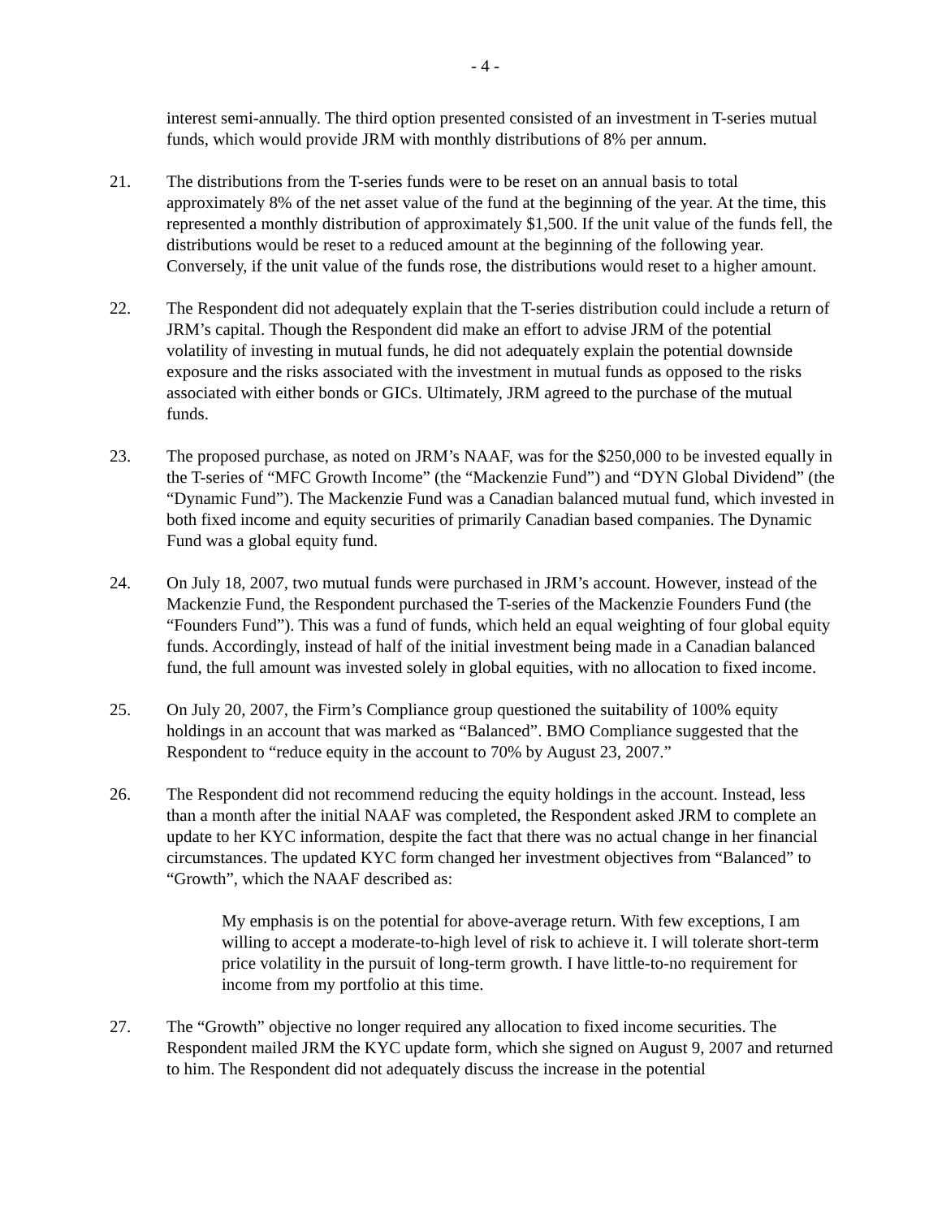- 4 -
interest semi-annually. The third option presented consisted of an investment in T-series mutual funds, which would provide JRM with monthly distributions of 8% per annum.
21. The distributions from the T-series funds were to be reset on an annual basis to total approximately 8% of the net asset value of the fund at the beginning of the year. At the time, this represented a monthly distribution of approximately $1,500. If the unit value of the funds fell, the distributions would be reset to a reduced amount at the beginning of the following year. Conversely, if the unit value of the funds rose, the distributions would reset to a higher amount.
22. The Respondent did not adequately explain that the T-series distribution could include a return of JRM’s capital. Though the Respondent did make an effort to advise JRM of the potential volatility of investing in mutual funds, he did not adequately explain the potential downside exposure and the risks associated with the investment in mutual funds as opposed to the risks associated with either bonds or GICs. Ultimately, JRM agreed to the purchase of the mutual funds.
23. The proposed purchase, as noted on JRM’s NAAF, was for the $250,000 to be invested equally in the T-series of “MFC Growth Income” (the “Mackenzie Fund”) and “DYN Global Dividend” (the “Dynamic Fund”). The Mackenzie Fund was a Canadian balanced mutual fund, which invested in both fixed income and equity securities of primarily Canadian based companies. The Dynamic Fund was a global equity fund.
24. On July 18, 2007, two mutual funds were purchased in JRM’s account. However, instead of the Mackenzie Fund, the Respondent purchased the T-series of the Mackenzie Founders Fund (the “Founders Fund”). This was a fund of funds, which held an equal weighting of four global equity funds. Accordingly, instead of half of the initial investment being made in a Canadian balanced fund, the full amount was invested solely in global equities, with no allocation to fixed income.
25. On July 20, 2007, the Firm’s Compliance group questioned the suitability of 100% equity holdings in an account that was marked as “Balanced”. BMO Compliance suggested that the Respondent to “reduce equity in the account to 70% by August 23, 2007.”
26. The Respondent did not recommend reducing the equity holdings in the account. Instead, less than a month after the initial NAAF was completed, the Respondent asked JRM to complete an update to her KYC information, despite the fact that there was no actual change in her financial circumstances. The updated KYC form changed her investment objectives from “Balanced” to “Growth”, which the NAAF described as:
My emphasis is on the potential for above-average return. With few exceptions, I am willing to accept a moderate-to-high level of risk to achieve it. I will tolerate short-term price volatility in the pursuit of long-term growth. I have little-to-no requirement for income from my portfolio at this time.
27. The “Growth” objective no longer required any allocation to fixed income securities. The Respondent mailed JRM the KYC update form, which she signed on August 9, 2007 and returned to him. The Respondent did not adequately discuss the increase in the potential